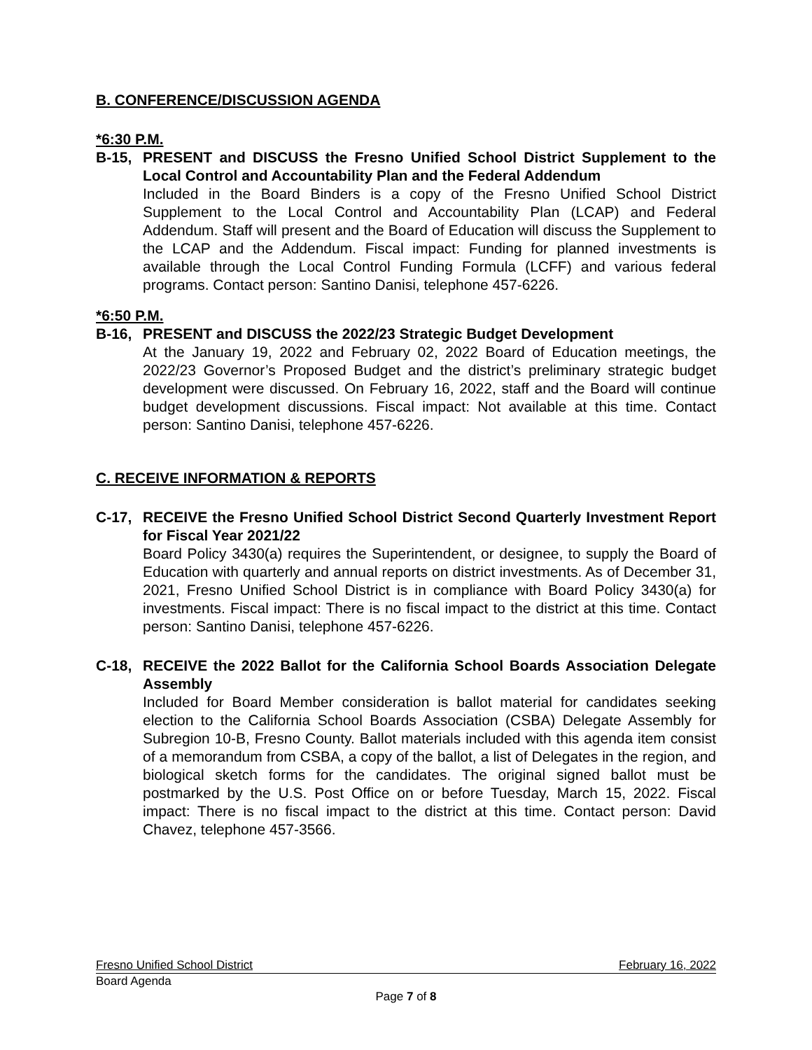B. CONFERENCE/DISCUSSION AGENDA
*6:30 P.M.
B-15, PRESENT and DISCUSS the Fresno Unified School District Supplement to the Local Control and Accountability Plan and the Federal Addendum
Included in the Board Binders is a copy of the Fresno Unified School District Supplement to the Local Control and Accountability Plan (LCAP) and Federal Addendum. Staff will present and the Board of Education will discuss the Supplement to the LCAP and the Addendum. Fiscal impact: Funding for planned investments is available through the Local Control Funding Formula (LCFF) and various federal programs. Contact person: Santino Danisi, telephone 457-6226.
*6:50 P.M.
B-16, PRESENT and DISCUSS the 2022/23 Strategic Budget Development
At the January 19, 2022 and February 02, 2022 Board of Education meetings, the 2022/23 Governor’s Proposed Budget and the district’s preliminary strategic budget development were discussed. On February 16, 2022, staff and the Board will continue budget development discussions. Fiscal impact: Not available at this time. Contact person: Santino Danisi, telephone 457-6226.
C. RECEIVE INFORMATION & REPORTS
C-17, RECEIVE the Fresno Unified School District Second Quarterly Investment Report for Fiscal Year 2021/22
Board Policy 3430(a) requires the Superintendent, or designee, to supply the Board of Education with quarterly and annual reports on district investments. As of December 31, 2021, Fresno Unified School District is in compliance with Board Policy 3430(a) for investments. Fiscal impact: There is no fiscal impact to the district at this time. Contact person: Santino Danisi, telephone 457-6226.
C-18, RECEIVE the 2022 Ballot for the California School Boards Association Delegate Assembly
Included for Board Member consideration is ballot material for candidates seeking election to the California School Boards Association (CSBA) Delegate Assembly for Subregion 10-B, Fresno County. Ballot materials included with this agenda item consist of a memorandum from CSBA, a copy of the ballot, a list of Delegates in the region, and biological sketch forms for the candidates. The original signed ballot must be postmarked by the U.S. Post Office on or before Tuesday, March 15, 2022. Fiscal impact: There is no fiscal impact to the district at this time. Contact person: David Chavez, telephone 457-3566.
Fresno Unified School District February 16, 2022
Board Agenda
Page 7 of 8